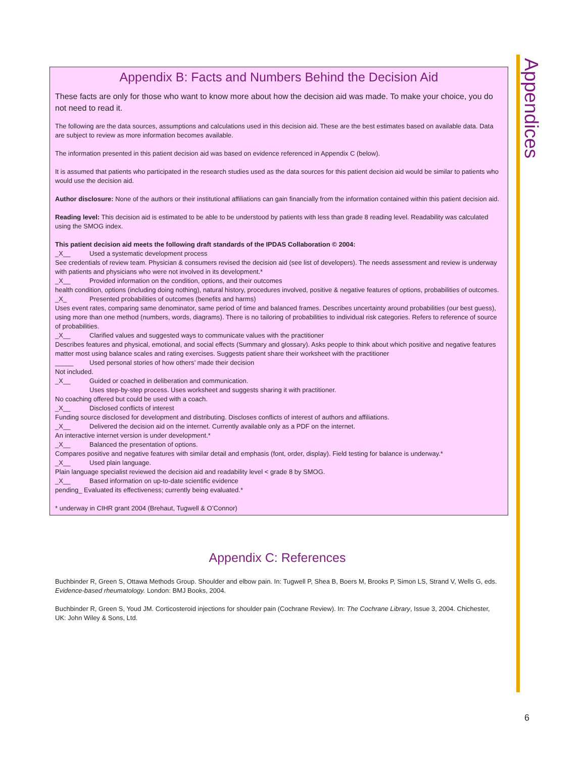Appendices
Appendix B: Facts and Numbers Behind the Decision Aid
These facts are only for those who want to know more about how the decision aid was made. To make your choice, you do not need to read it.
The following are the data sources, assumptions and calculations used in this decision aid. These are the best estimates based on available data. Data are subject to review as more information becomes available.
The information presented in this patient decision aid was based on evidence referenced in Appendix C (below).
It is assumed that patients who participated in the research studies used as the data sources for this patient decision aid would be similar to patients who would use the decision aid.
Author disclosure: None of the authors or their institutional affiliations can gain financially from the information contained within this patient decision aid.
Reading level: This decision aid is estimated to be able to be understood by patients with less than grade 8 reading level. Readability was calculated using the SMOG index.
This patient decision aid meets the following draft standards of the IPDAS Collaboration © 2004:
_X__ Used a systematic development process
See credentials of review team. Physician & consumers revised the decision aid (see list of developers). The needs assessment and review is underway with patients and physicians who were not involved in its development.*
_X__ Provided information on the condition, options, and their outcomes
health condition, options (including doing nothing), natural history, procedures involved, positive & negative features of options, probabilities of outcomes.
_X_ Presented probabilities of outcomes (benefits and harms)
Uses event rates, comparing same denominator, same period of time and balanced frames. Describes uncertainty around probabilities (our best guess), using more than one method (numbers, words, diagrams). There is no tailoring of probabilities to individual risk categories. Refers to reference of source of probabilities.
_X__ Clarified values and suggested ways to communicate values with the practitioner
Describes features and physical, emotional, and social effects (Summary and glossary). Asks people to think about which positive and negative features matter most using balance scales and rating exercises. Suggests patient share their worksheet with the practitioner
_____ Used personal stories of how others’ made their decision
Not included.
_X__ Guided or coached in deliberation and communication.
Uses step-by-step process. Uses worksheet and suggests sharing it with practitioner.
No coaching offered but could be used with a coach.
_X__ Disclosed conflicts of interest
Funding source disclosed for development and distributing. Discloses conflicts of interest of authors and affiliations.
_X__ Delivered the decision aid on the internet. Currently available only as a PDF on the internet.
An interactive internet version is under development.*
_X__ Balanced the presentation of options.
Compares positive and negative features with similar detail and emphasis (font, order, display). Field testing for balance is underway.*
_X__ Used plain language.
Plain language specialist reviewed the decision aid and readability level < grade 8 by SMOG.
_X__ Based information on up-to-date scientific evidence
pending_ Evaluated its effectiveness; currently being evaluated.*
* underway in CIHR grant 2004 (Brehaut, Tugwell & O’Connor)
Appendix C: References
Buchbinder R, Green S, Ottawa Methods Group. Shoulder and elbow pain. In: Tugwell P, Shea B, Boers M, Brooks P, Simon LS, Strand V, Wells G, eds. Evidence-based rheumatology. London: BMJ Books, 2004.
Buchbinder R, Green S, Youd JM. Corticosteroid injections for shoulder pain (Cochrane Review). In: The Cochrane Library, Issue 3, 2004. Chichester, UK: John Wiley & Sons, Ltd.
6